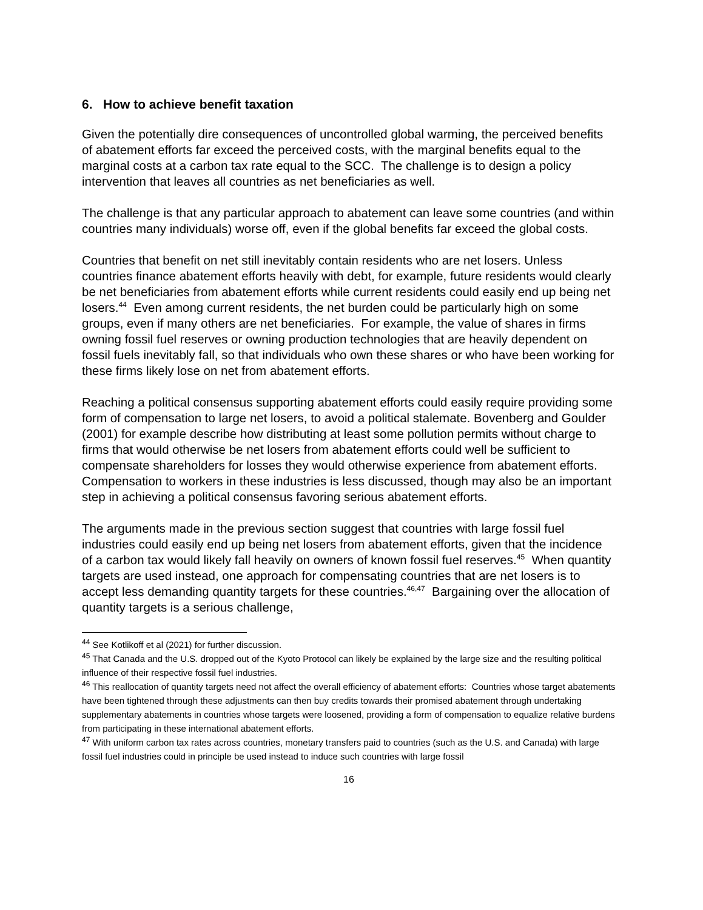6. How to achieve benefit taxation
Given the potentially dire consequences of uncontrolled global warming, the perceived benefits of abatement efforts far exceed the perceived costs, with the marginal benefits equal to the marginal costs at a carbon tax rate equal to the SCC. The challenge is to design a policy intervention that leaves all countries as net beneficiaries as well.
The challenge is that any particular approach to abatement can leave some countries (and within countries many individuals) worse off, even if the global benefits far exceed the global costs.
Countries that benefit on net still inevitably contain residents who are net losers. Unless countries finance abatement efforts heavily with debt, for example, future residents would clearly be net beneficiaries from abatement efforts while current residents could easily end up being net losers.<sup>44</sup> Even among current residents, the net burden could be particularly high on some groups, even if many others are net beneficiaries. For example, the value of shares in firms owning fossil fuel reserves or owning production technologies that are heavily dependent on fossil fuels inevitably fall, so that individuals who own these shares or who have been working for these firms likely lose on net from abatement efforts.
Reaching a political consensus supporting abatement efforts could easily require providing some form of compensation to large net losers, to avoid a political stalemate. Bovenberg and Goulder (2001) for example describe how distributing at least some pollution permits without charge to firms that would otherwise be net losers from abatement efforts could well be sufficient to compensate shareholders for losses they would otherwise experience from abatement efforts. Compensation to workers in these industries is less discussed, though may also be an important step in achieving a political consensus favoring serious abatement efforts.
The arguments made in the previous section suggest that countries with large fossil fuel industries could easily end up being net losers from abatement efforts, given that the incidence of a carbon tax would likely fall heavily on owners of known fossil fuel reserves.<sup>45</sup> When quantity targets are used instead, one approach for compensating countries that are net losers is to accept less demanding quantity targets for these countries.<sup>46,47</sup> Bargaining over the allocation of quantity targets is a serious challenge,
<sup>44</sup> See Kotlikoff et al (2021) for further discussion.
<sup>45</sup> That Canada and the U.S. dropped out of the Kyoto Protocol can likely be explained by the large size and the resulting political influence of their respective fossil fuel industries.
<sup>46</sup> This reallocation of quantity targets need not affect the overall efficiency of abatement efforts: Countries whose target abatements have been tightened through these adjustments can then buy credits towards their promised abatement through undertaking supplementary abatements in countries whose targets were loosened, providing a form of compensation to equalize relative burdens from participating in these international abatement efforts.
<sup>47</sup> With uniform carbon tax rates across countries, monetary transfers paid to countries (such as the U.S. and Canada) with large fossil fuel industries could in principle be used instead to induce such countries with large fossil
16